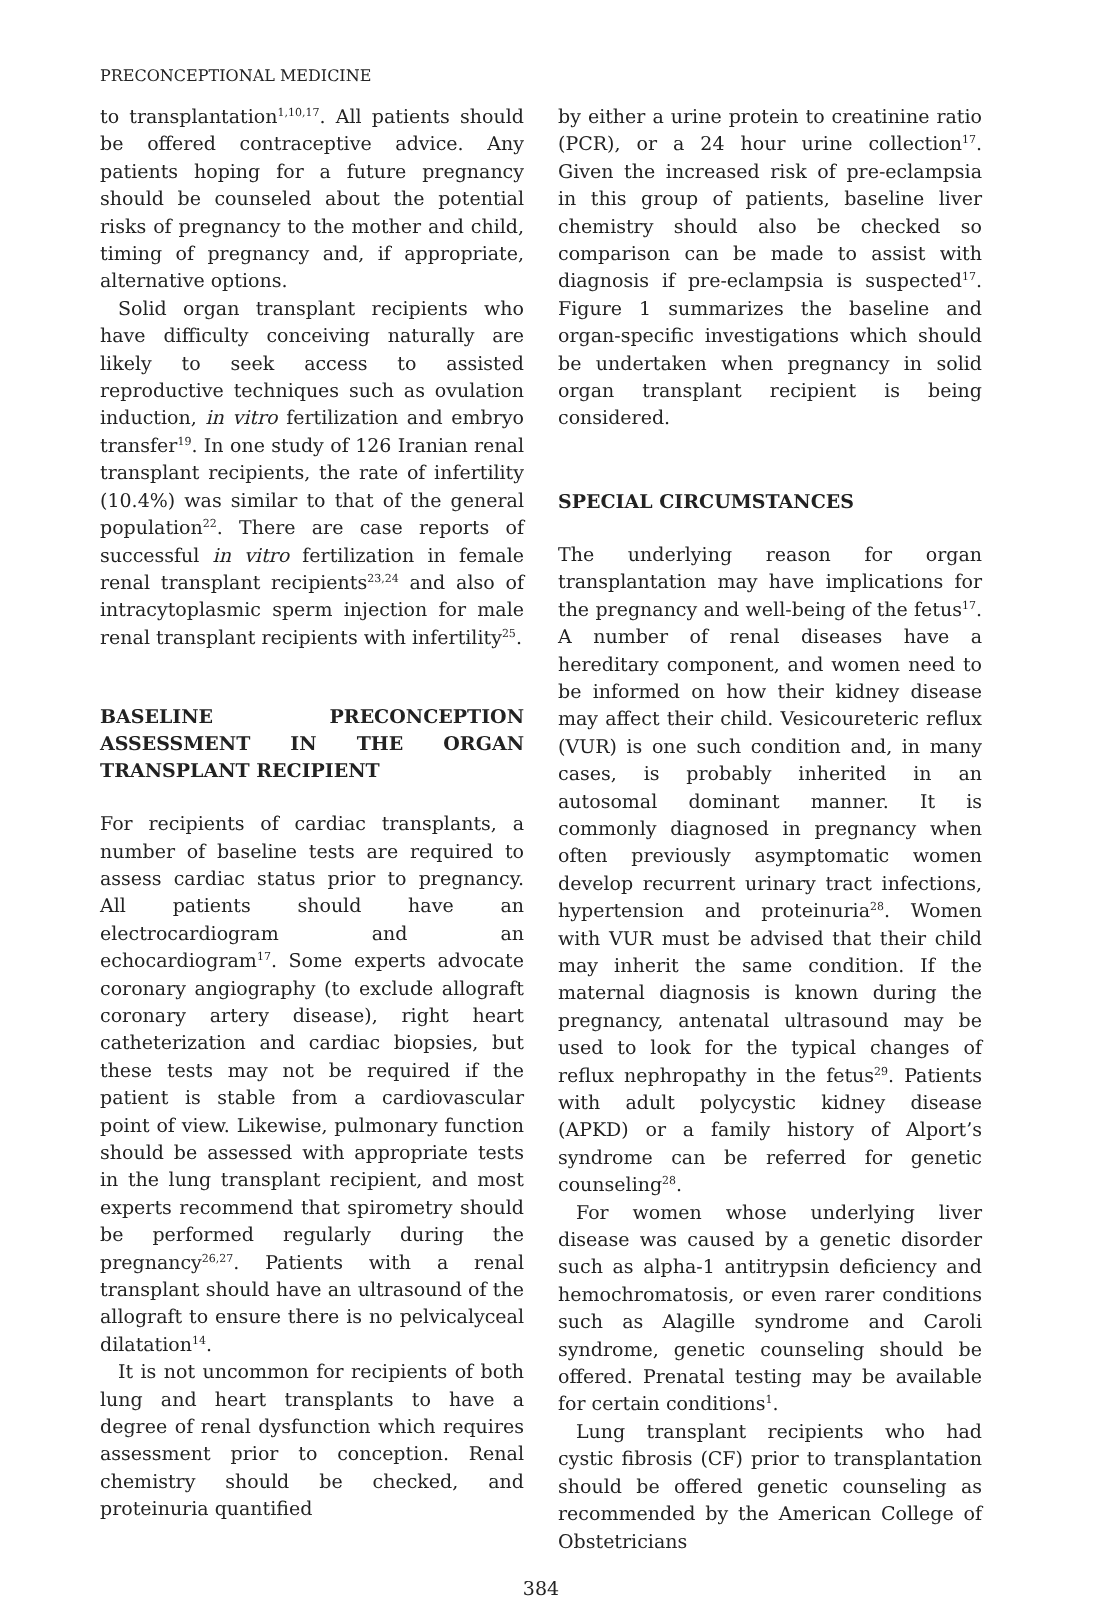PRECONCEPTIONAL MEDICINE
to transplantation<sup>1,10,17</sup>. All patients should be offered contraceptive advice. Any patients hoping for a future pregnancy should be counseled about the potential risks of pregnancy to the mother and child, timing of pregnancy and, if appropriate, alternative options.
Solid organ transplant recipients who have difficulty conceiving naturally are likely to seek access to assisted reproductive techniques such as ovulation induction, in vitro fertilization and embryo transfer<sup>19</sup>. In one study of 126 Iranian renal transplant recipients, the rate of infertility (10.4%) was similar to that of the general population<sup>22</sup>. There are case reports of successful in vitro fertilization in female renal transplant recipients<sup>23,24</sup> and also of intracytoplasmic sperm injection for male renal transplant recipients with infertility<sup>25</sup>.
BASELINE PRECONCEPTION ASSESSMENT IN THE ORGAN TRANSPLANT RECIPIENT
For recipients of cardiac transplants, a number of baseline tests are required to assess cardiac status prior to pregnancy. All patients should have an electrocardiogram and an echocardiogram<sup>17</sup>. Some experts advocate coronary angiography (to exclude allograft coronary artery disease), right heart catheterization and cardiac biopsies, but these tests may not be required if the patient is stable from a cardiovascular point of view. Likewise, pulmonary function should be assessed with appropriate tests in the lung transplant recipient, and most experts recommend that spirometry should be performed regularly during the pregnancy<sup>26,27</sup>. Patients with a renal transplant should have an ultrasound of the allograft to ensure there is no pelvicalyceal dilatation<sup>14</sup>.
It is not uncommon for recipients of both lung and heart transplants to have a degree of renal dysfunction which requires assessment prior to conception. Renal chemistry should be checked, and proteinuria quantified
by either a urine protein to creatinine ratio (PCR), or a 24 hour urine collection<sup>17</sup>. Given the increased risk of pre-eclampsia in this group of patients, baseline liver chemistry should also be checked so comparison can be made to assist with diagnosis if pre-eclampsia is suspected<sup>17</sup>. Figure 1 summarizes the baseline and organ-specific investigations which should be undertaken when pregnancy in solid organ transplant recipient is being considered.
SPECIAL CIRCUMSTANCES
The underlying reason for organ transplantation may have implications for the pregnancy and well-being of the fetus<sup>17</sup>. A number of renal diseases have a hereditary component, and women need to be informed on how their kidney disease may affect their child. Vesicoureteric reflux (VUR) is one such condition and, in many cases, is probably inherited in an autosomal dominant manner. It is commonly diagnosed in pregnancy when often previously asymptomatic women develop recurrent urinary tract infections, hypertension and proteinuria<sup>28</sup>. Women with VUR must be advised that their child may inherit the same condition. If the maternal diagnosis is known during the pregnancy, antenatal ultrasound may be used to look for the typical changes of reflux nephropathy in the fetus<sup>29</sup>. Patients with adult polycystic kidney disease (APKD) or a family history of Alport’s syndrome can be referred for genetic counseling<sup>28</sup>.
For women whose underlying liver disease was caused by a genetic disorder such as alpha-1 antitrypsin deficiency and hemochromatosis, or even rarer conditions such as Alagille syndrome and Caroli syndrome, genetic counseling should be offered. Prenatal testing may be available for certain conditions<sup>1</sup>.
Lung transplant recipients who had cystic fibrosis (CF) prior to transplantation should be offered genetic counseling as recommended by the American College of Obstetricians
384